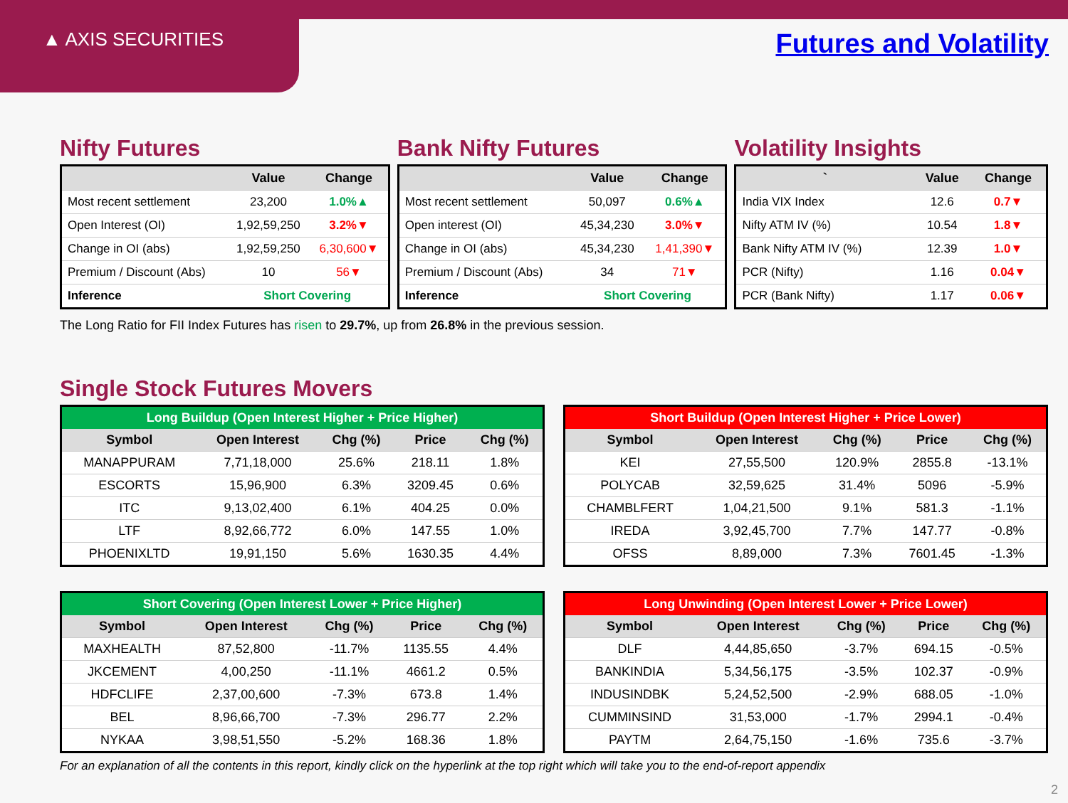▲ AXIS SECURITIES Futures and Volatility
Nifty Futures
| | Value | Change |
| --- | --- | --- |
| Most recent settlement | 23,200 | 1.0%▲ |
| Open Interest (OI) | 1,92,59,250 | 3.2%▼ |
| Change in OI (abs) | 1,92,59,250 | 6,30,600▼ |
| Premium / Discount (Abs) | 10 | 56▼ |
| Inference | Short Covering | |
Bank Nifty Futures
| | Value | Change |
| --- | --- | --- |
| Most recent settlement | 50,097 | 0.6%▲ |
| Open interest (OI) | 45,34,230 | 3.0%▼ |
| Change in OI (abs) | 45,34,230 | 1,41,390▼ |
| Premium / Discount (Abs) | 34 | 71▼ |
| Inference | Short Covering | |
Volatility Insights
| ` | Value | Change |
| --- | --- | --- |
| India VIX Index | 12.6 | 0.7▼ |
| Nifty ATM IV (%) | 10.54 | 1.8▼ |
| Bank Nifty ATM IV (%) | 12.39 | 1.0▼ |
| PCR (Nifty) | 1.16 | 0.04▼ |
| PCR (Bank Nifty) | 1.17 | 0.06▼ |
The Long Ratio for FII Index Futures has risen to 29.7%, up from 26.8% in the previous session.
Single Stock Futures Movers
| Long Buildup (Open Interest Higher + Price Higher) | | | | |
| --- | --- | --- | --- | --- |
| Symbol | Open Interest | Chg (%) | Price | Chg (%) |
| MANAPPURAM | 7,71,18,000 | 25.6% | 218.11 | 1.8% |
| ESCORTS | 15,96,900 | 6.3% | 3209.45 | 0.6% |
| ITC | 9,13,02,400 | 6.1% | 404.25 | 0.0% |
| LTF | 8,92,66,772 | 6.0% | 147.55 | 1.0% |
| PHOENIXLTD | 19,91,150 | 5.6% | 1630.35 | 4.4% |
| Short Buildup (Open Interest Higher + Price Lower) | | | | |
| --- | --- | --- | --- | --- |
| Symbol | Open Interest | Chg (%) | Price | Chg (%) |
| KEI | 27,55,500 | 120.9% | 2855.8 | -13.1% |
| POLYCAB | 32,59,625 | 31.4% | 5096 | -5.9% |
| CHAMBLFERT | 1,04,21,500 | 9.1% | 581.3 | -1.1% |
| IREDA | 3,92,45,700 | 7.7% | 147.77 | -0.8% |
| OFSS | 8,89,000 | 7.3% | 7601.45 | -1.3% |
| Short Covering (Open Interest Lower + Price Higher) | | | | |
| --- | --- | --- | --- | --- |
| Symbol | Open Interest | Chg (%) | Price | Chg (%) |
| MAXHEALTH | 87,52,800 | -11.7% | 1135.55 | 4.4% |
| JKCEMENT | 4,00,250 | -11.1% | 4661.2 | 0.5% |
| HDFCLIFE | 2,37,00,600 | -7.3% | 673.8 | 1.4% |
| BEL | 8,96,66,700 | -7.3% | 296.77 | 2.2% |
| NYKAA | 3,98,51,550 | -5.2% | 168.36 | 1.8% |
| Long Unwinding (Open Interest Lower + Price Lower) | | | | |
| --- | --- | --- | --- | --- |
| Symbol | Open Interest | Chg (%) | Price | Chg (%) |
| DLF | 4,44,85,650 | -3.7% | 694.15 | -0.5% |
| BANKINDIA | 5,34,56,175 | -3.5% | 102.37 | -0.9% |
| INDUSINDBK | 5,24,52,500 | -2.9% | 688.05 | -1.0% |
| CUMMINSIND | 31,53,000 | -1.7% | 2994.1 | -0.4% |
| PAYTM | 2,64,75,150 | -1.6% | 735.6 | -3.7% |
For an explanation of all the contents in this report, kindly click on the hyperlink at the top right which will take you to the end-of-report appendix
2